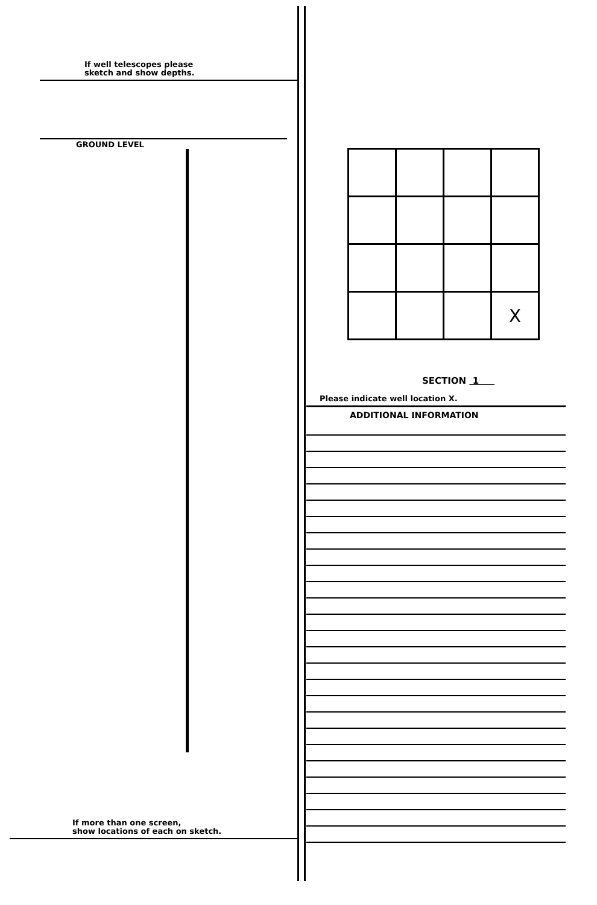If well telescopes please
sketch and show depths.
GROUND LEVEL
If more than one screen,
show locations of each on sketch.
| | | | X |
SECTION 1
Please indicate well location X.
ADDITIONAL INFORMATION